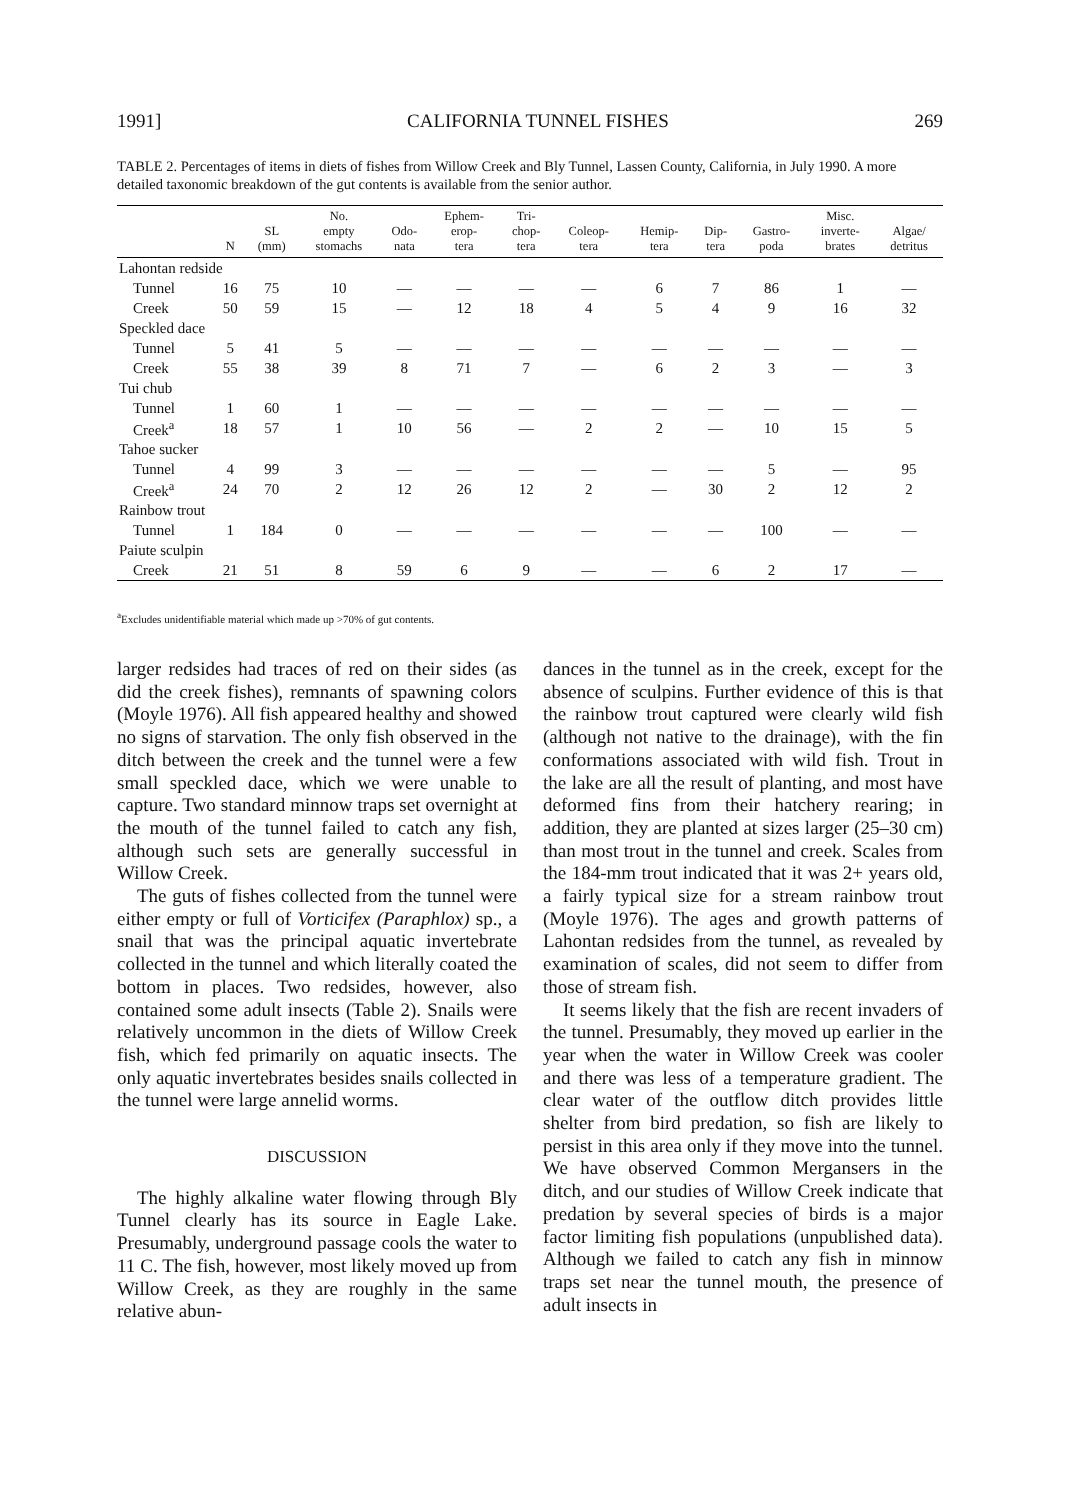1991] CALIFORNIA TUNNEL FISHES 269
TABLE 2. Percentages of items in diets of fishes from Willow Creek and Bly Tunnel, Lassen County, California, in July 1990. A more detailed taxonomic breakdown of the gut contents is available from the senior author.
| | N | SL (mm) | No. empty stomachs | Odo- nata | Ephem- erop- tera | Tri- chop- tera | Coleop- tera | Hemip- tera | Dip- tera | Gastro- poda | Misc. inverte- brates | Algae/ detritus |
| --- | --- | --- | --- | --- | --- | --- | --- | --- | --- | --- | --- | --- |
| Lahontan redside | | | | | | | | | | | | |
| Tunnel | 16 | 75 | 10 | — | — | — | — | 6 | 7 | 86 | 1 | — |
| Creek | 50 | 59 | 15 | — | 12 | 18 | 4 | 5 | 4 | 9 | 16 | 32 |
| Speckled dace | | | | | | | | | | | | |
| Tunnel | 5 | 41 | 5 | — | — | — | — | — | — | — | — | — |
| Creek | 55 | 38 | 39 | 8 | 71 | 7 | — | 6 | 2 | 3 | — | 3 |
| Tui chub | | | | | | | | | | | | |
| Tunnel | 1 | 60 | 1 | — | — | — | — | — | — | — | — | — |
| Creek<sup>a</sup> | 18 | 57 | 1 | 10 | 56 | — | 2 | 2 | — | 10 | 15 | 5 |
| Tahoe sucker | | | | | | | | | | | | |
| Tunnel | 4 | 99 | 3 | — | — | — | — | — | — | 5 | — | 95 |
| Creek<sup>a</sup> | 24 | 70 | 2 | 12 | 26 | 12 | 2 | — | 30 | 2 | 12 | 2 |
| Rainbow trout | | | | | | | | | | | | |
| Tunnel | 1 | 184 | 0 | — | — | — | — | — | — | 100 | — | — |
| Paiute sculpin | | | | | | | | | | | | |
| Creek | 21 | 51 | 8 | 59 | 6 | 9 | — | — | 6 | 2 | 17 | — |
<sup>a</sup> Excludes unidentifiable material which made up >70% of gut contents.
larger redsides had traces of red on their sides (as did the creek fishes), remnants of spawning colors (Moyle 1976). All fish appeared healthy and showed no signs of starvation. The only fish observed in the ditch between the creek and the tunnel were a few small speckled dace, which we were unable to capture. Two standard minnow traps set overnight at the mouth of the tunnel failed to catch any fish, although such sets are generally successful in Willow Creek.
The guts of fishes collected from the tunnel were either empty or full of Vorticifex (Paraphlox) sp., a snail that was the principal aquatic invertebrate collected in the tunnel and which literally coated the bottom in places. Two redsides, however, also contained some adult insects (Table 2). Snails were relatively uncommon in the diets of Willow Creek fish, which fed primarily on aquatic insects. The only aquatic invertebrates besides snails collected in the tunnel were large annelid worms.
DISCUSSION
The highly alkaline water flowing through Bly Tunnel clearly has its source in Eagle Lake. Presumably, underground passage cools the water to 11 C. The fish, however, most likely moved up from Willow Creek, as they are roughly in the same relative abun-
dances in the tunnel as in the creek, except for the absence of sculpins. Further evidence of this is that the rainbow trout captured were clearly wild fish (although not native to the drainage), with the fin conformations associated with wild fish. Trout in the lake are all the result of planting, and most have deformed fins from their hatchery rearing; in addition, they are planted at sizes larger (25–30 cm) than most trout in the tunnel and creek. Scales from the 184-mm trout indicated that it was 2+ years old, a fairly typical size for a stream rainbow trout (Moyle 1976). The ages and growth patterns of Lahontan redsides from the tunnel, as revealed by examination of scales, did not seem to differ from those of stream fish.
It seems likely that the fish are recent invaders of the tunnel. Presumably, they moved up earlier in the year when the water in Willow Creek was cooler and there was less of a temperature gradient. The clear water of the outflow ditch provides little shelter from bird predation, so fish are likely to persist in this area only if they move into the tunnel. We have observed Common Mergansers in the ditch, and our studies of Willow Creek indicate that predation by several species of birds is a major factor limiting fish populations (unpublished data). Although we failed to catch any fish in minnow traps set near the tunnel mouth, the presence of adult insects in